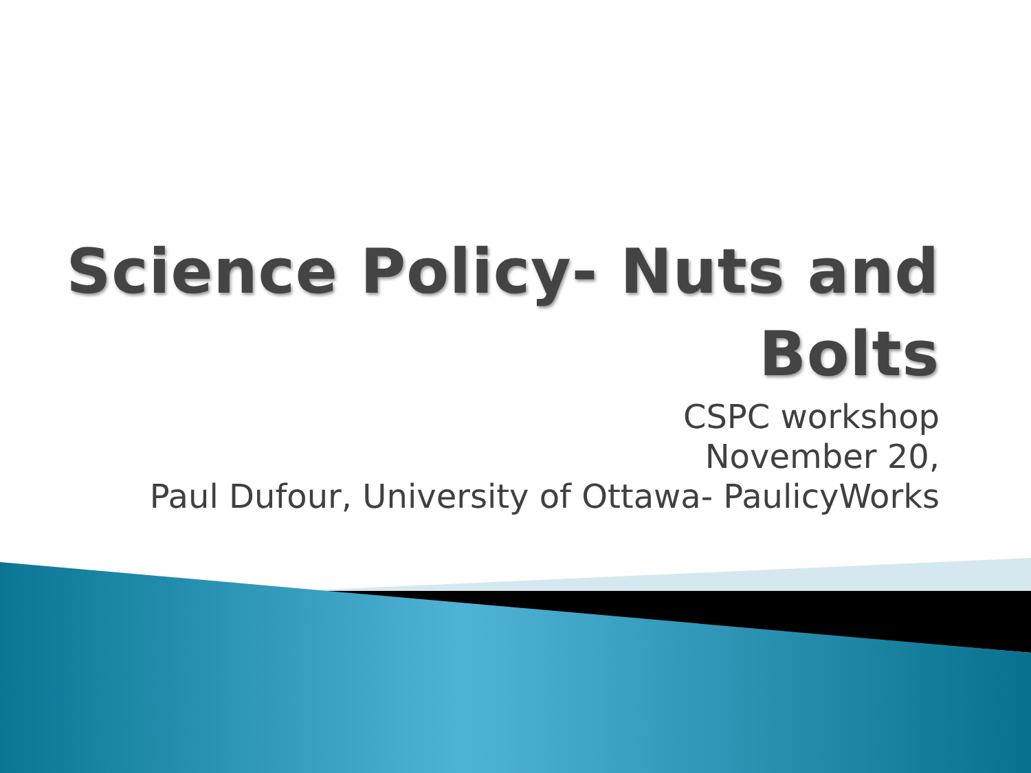Science Policy- Nuts and
Bolts
CSPC workshop
November 20,
Paul Dufour, University of Ottawa- PaulicyWorks